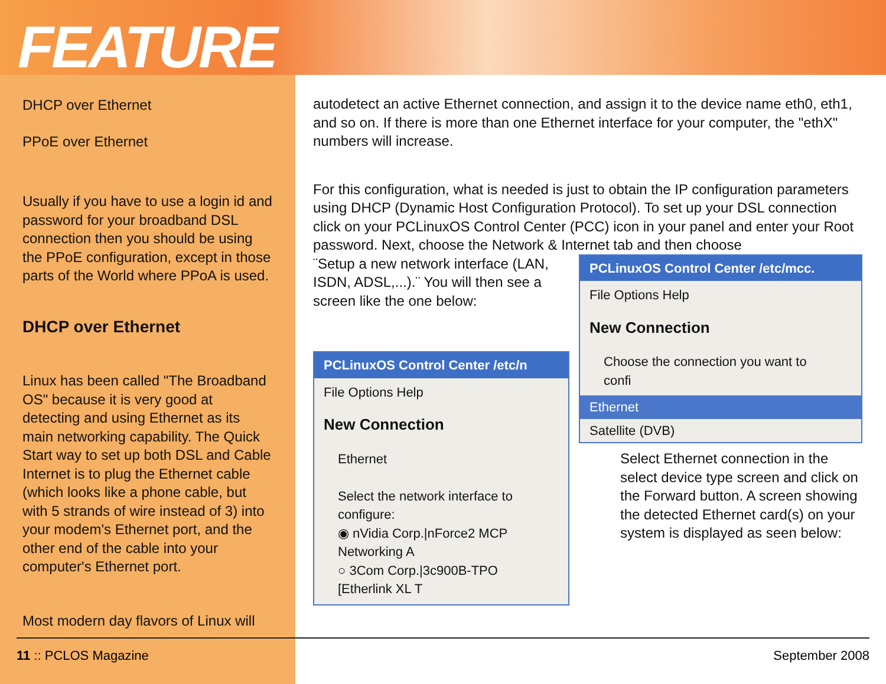FEATURE
DHCP over Ethernet
PPoE over Ethernet
Usually if you have to use a login id and password for your broadband DSL connection then you should be using the PPoE configuration, except in those parts of the World where PPoA is used.
DHCP over Ethernet
Linux has been called "The Broadband OS" because it is very good at detecting and using Ethernet as its main networking capability. The Quick Start way to set up both DSL and Cable Internet is to plug the Ethernet cable (which looks like a phone cable, but with 5 strands of wire instead of 3) into your modem's Ethernet port, and the other end of the cable into your computer's Ethernet port.
Most modern day flavors of Linux will
autodetect an active Ethernet connection, and assign it to the device name eth0, eth1, and so on. If there is more than one Ethernet interface for your computer, the "ethX" numbers will increase.
For this configuration, what is needed is just to obtain the IP configuration parameters using DHCP (Dynamic Host Configuration Protocol). To set up your DSL connection click on your PCLinuxOS Control Center (PCC) icon in your panel and enter your Root password. Next, choose the Network & Internet tab and then choose
¨Setup a new network interface (LAN, ISDN, ADSL,...).¨ You will then see a screen like the one below:
PCLinuxOS Control Center /etc/n
File Options Help
New Connection
Ethernet
Select the network interface to configure:
◉ nVidia Corp.|nForce2 MCP Networking A
○ 3Com Corp.|3c900B-TPO [Etherlink XL T
PCLinuxOS Control Center /etc/mcc.
File Options Help
New Connection
Choose the connection you want to confi
Ethernet
Satellite (DVB)
Select Ethernet connection in the select device type screen and click on the Forward button. A screen showing the detected Ethernet card(s) on your system is displayed as seen below:
11 :: PCLOS Magazine September 2008